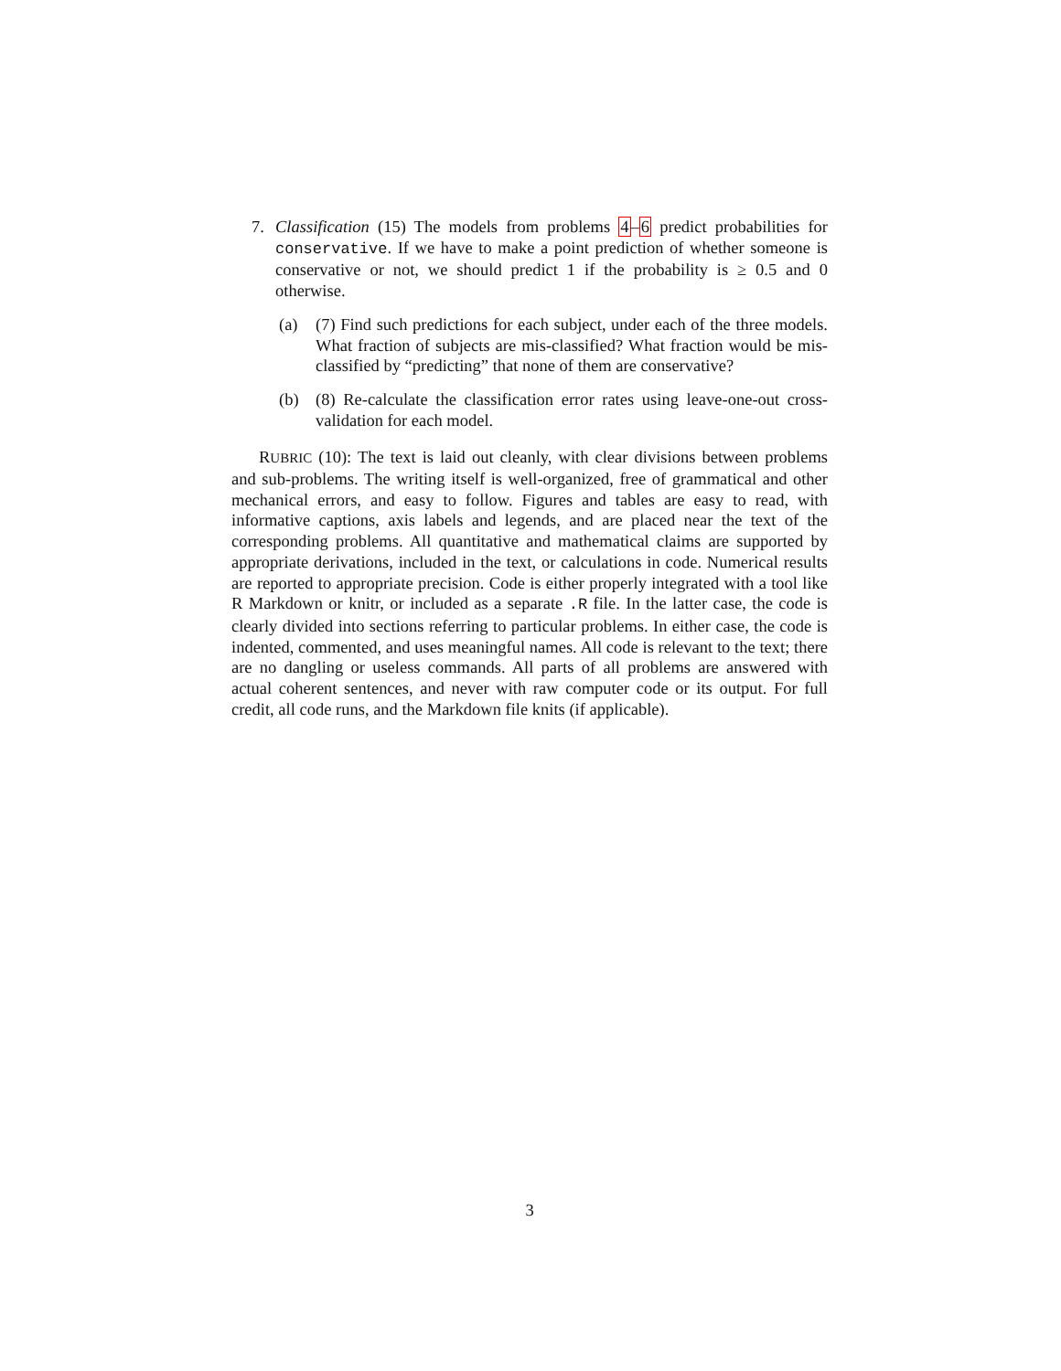7. Classification (15) The models from problems 4–6 predict probabilities for conservative. If we have to make a point prediction of whether someone is conservative or not, we should predict 1 if the probability is ≥ 0.5 and 0 otherwise.
(a) (7) Find such predictions for each subject, under each of the three models. What fraction of subjects are mis-classified? What fraction would be mis-classified by “predicting” that none of them are conservative?
(b) (8) Re-calculate the classification error rates using leave-one-out cross-validation for each model.
RUBRIC (10): The text is laid out cleanly, with clear divisions between problems and sub-problems. The writing itself is well-organized, free of grammatical and other mechanical errors, and easy to follow. Figures and tables are easy to read, with informative captions, axis labels and legends, and are placed near the text of the corresponding problems. All quantitative and mathematical claims are supported by appropriate derivations, included in the text, or calculations in code. Numerical results are reported to appropriate precision. Code is either properly integrated with a tool like R Markdown or knitr, or included as a separate .R file. In the latter case, the code is clearly divided into sections referring to particular problems. In either case, the code is indented, commented, and uses meaningful names. All code is relevant to the text; there are no dangling or useless commands. All parts of all problems are answered with actual coherent sentences, and never with raw computer code or its output. For full credit, all code runs, and the Markdown file knits (if applicable).
3